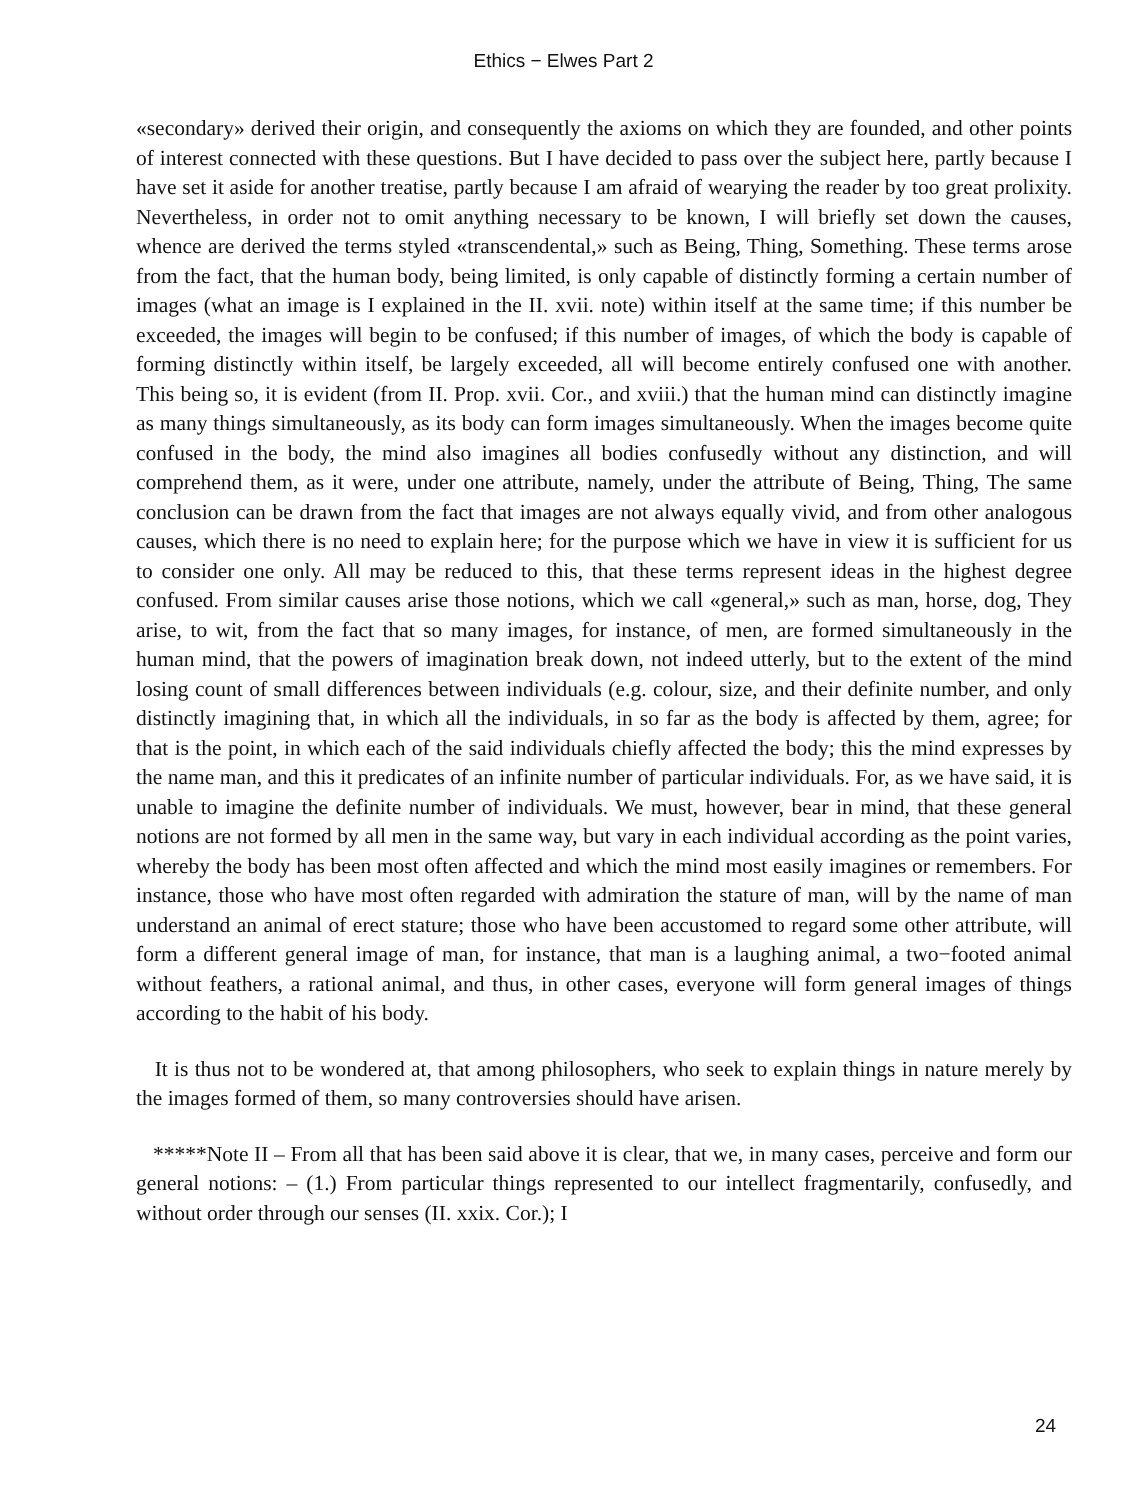Ethics − Elwes Part 2
«secondary» derived their origin, and consequently the axioms on which they are founded, and other points of interest connected with these questions. But I have decided to pass over the subject here, partly because I have set it aside for another treatise, partly because I am afraid of wearying the reader by too great prolixity. Nevertheless, in order not to omit anything necessary to be known, I will briefly set down the causes, whence are derived the terms styled «transcendental,» such as Being, Thing, Something. These terms arose from the fact, that the human body, being limited, is only capable of distinctly forming a certain number of images (what an image is I explained in the II. xvii. note) within itself at the same time; if this number be exceeded, the images will begin to be confused; if this number of images, of which the body is capable of forming distinctly within itself, be largely exceeded, all will become entirely confused one with another. This being so, it is evident (from II. Prop. xvii. Cor., and xviii.) that the human mind can distinctly imagine as many things simultaneously, as its body can form images simultaneously. When the images become quite confused in the body, the mind also imagines all bodies confusedly without any distinction, and will comprehend them, as it were, under one attribute, namely, under the attribute of Being, Thing, The same conclusion can be drawn from the fact that images are not always equally vivid, and from other analogous causes, which there is no need to explain here; for the purpose which we have in view it is sufficient for us to consider one only. All may be reduced to this, that these terms represent ideas in the highest degree confused. From similar causes arise those notions, which we call «general,» such as man, horse, dog, They arise, to wit, from the fact that so many images, for instance, of men, are formed simultaneously in the human mind, that the powers of imagination break down, not indeed utterly, but to the extent of the mind losing count of small differences between individuals (e.g. colour, size, and their definite number, and only distinctly imagining that, in which all the individuals, in so far as the body is affected by them, agree; for that is the point, in which each of the said individuals chiefly affected the body; this the mind expresses by the name man, and this it predicates of an infinite number of particular individuals. For, as we have said, it is unable to imagine the definite number of individuals. We must, however, bear in mind, that these general notions are not formed by all men in the same way, but vary in each individual according as the point varies, whereby the body has been most often affected and which the mind most easily imagines or remembers. For instance, those who have most often regarded with admiration the stature of man, will by the name of man understand an animal of erect stature; those who have been accustomed to regard some other attribute, will form a different general image of man, for instance, that man is a laughing animal, a two−footed animal without feathers, a rational animal, and thus, in other cases, everyone will form general images of things according to the habit of his body.
It is thus not to be wondered at, that among philosophers, who seek to explain things in nature merely by the images formed of them, so many controversies should have arisen.
*****Note II – From all that has been said above it is clear, that we, in many cases, perceive and form our general notions: – (1.) From particular things represented to our intellect fragmentarily, confusedly, and without order through our senses (II. xxix. Cor.); I
24